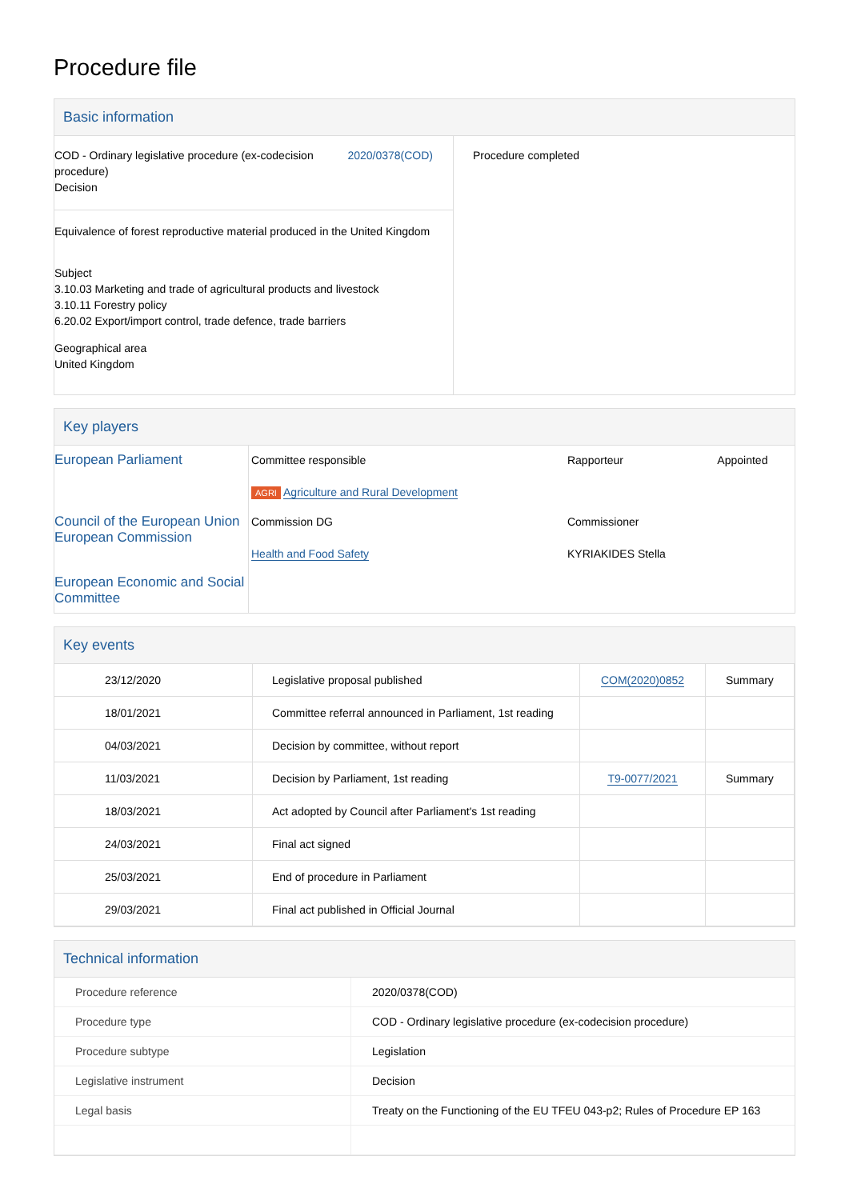Procedure file
Basic information
| COD - Ordinary legislative procedure (ex-codecision procedure) Decision 2020/0378(COD) Equivalence of forest reproductive material produced in the United Kingdom Subject 3.10.03 Marketing and trade of agricultural products and livestock 3.10.11 Forestry policy 6.20.02 Export/import control, trade defence, trade barriers Geographical area United Kingdom | Procedure completed |
Key players
| European Parliament | Committee responsible AGRI Agriculture and Rural Development | Rapporteur | Appointed |
| Council of the European Union European Commission | Commission DG Health and Food Safety | Commissioner KYRIAKIDES Stella | |
| European Economic and Social Committee | | | |
Key events
| 23/12/2020 | Legislative proposal published | COM(2020)0852 | Summary |
| 18/01/2021 | Committee referral announced in Parliament, 1st reading | | |
| 04/03/2021 | Decision by committee, without report | | |
| 11/03/2021 | Decision by Parliament, 1st reading | T9-0077/2021 | Summary |
| 18/03/2021 | Act adopted by Council after Parliament's 1st reading | | |
| 24/03/2021 | Final act signed | | |
| 25/03/2021 | End of procedure in Parliament | | |
| 29/03/2021 | Final act published in Official Journal | | |
Technical information
| Procedure reference | 2020/0378(COD) |
| Procedure type | COD - Ordinary legislative procedure (ex-codecision procedure) |
| Procedure subtype | Legislation |
| Legislative instrument | Decision |
| Legal basis | Treaty on the Functioning of the EU TFEU 043-p2; Rules of Procedure EP 163 |